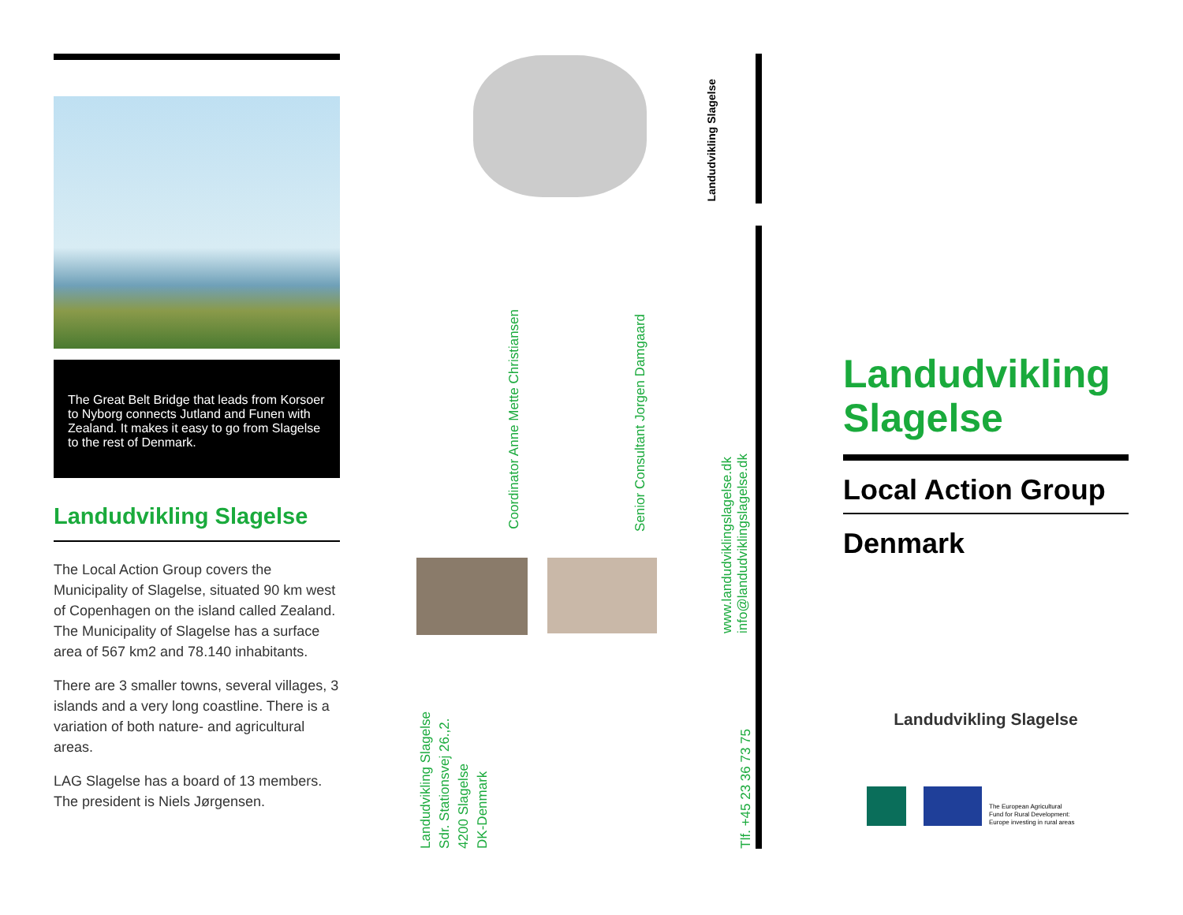The Great Belt Bridge that leads from Korsoer to Nyborg connects Jutland and Funen with Zealand. It makes it easy to go from Slagelse to the rest of Denmark.
Landudvikling Slagelse
The Local Action Group covers the Municipality of Slagelse, situated 90 km west of Copenhagen on the island called Zealand. The Municipality of Slagelse has a surface area of 567 km2 and 78.140 inhabitants.
There are 3 smaller towns, several villages, 3 islands and a very long coastline. There is a variation of both nature- and agricultural areas.
LAG Slagelse has a board of 13 members. The president is Niels Jørgensen.
Landudvikling Slagelse
Coordinator Anne Mette Christiansen
Senior Consultant Jorgen Damgaard
www.landudviklingslagelse.dk
info@landudviklingslagelse.dk
Tlf. +45 23 36 73 75
Landudvikling Slagelse
Sdr. Stationsvej 26.,2.
4200 Slagelse
DK-Denmark
Landudvikling Slagelse
Local Action Group
Denmark
Landudvikling Slagelse
The European Agricultural
Fund for Rural Development:
Europe investing in rural areas